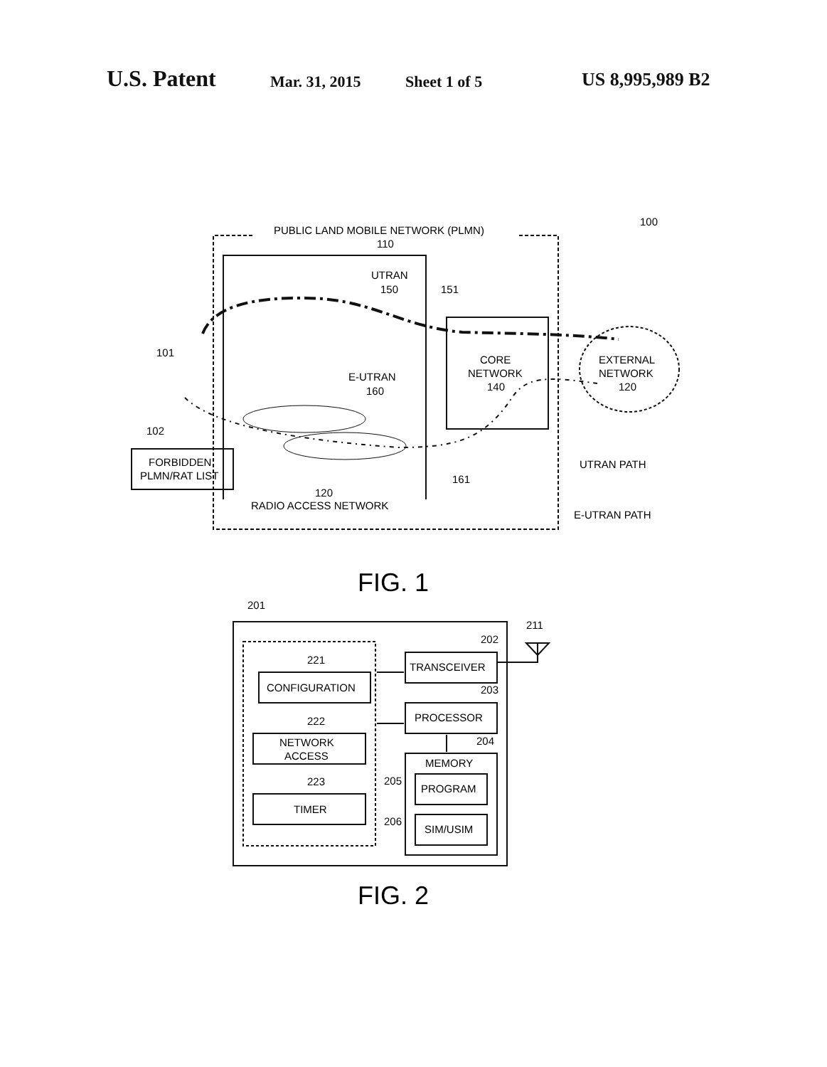U.S. Patent
Mar. 31, 2015 Sheet 1 of 5
US 8,995,989 B2
PUBLIC LAND MOBILE NETWORK (PLMN)
110
100
UTRAN
150
151
E-UTRAN
160
CORE
NETWORK
140
EXTERNAL
NETWORK
120
101
102
FORBIDDEN
PLMN/RAT LIST
161
120
RADIO ACCESS NETWORK
UTRAN PATH
E-UTRAN PATH
FIG. 1
201
211
202
203
204
221
222
223
TRANSCEIVER
CONFIGURATION
PROCESSOR
NETWORK
ACCESS
MEMORY
205
PROGRAM
TIMER
206
SIM/USIM
FIG. 2